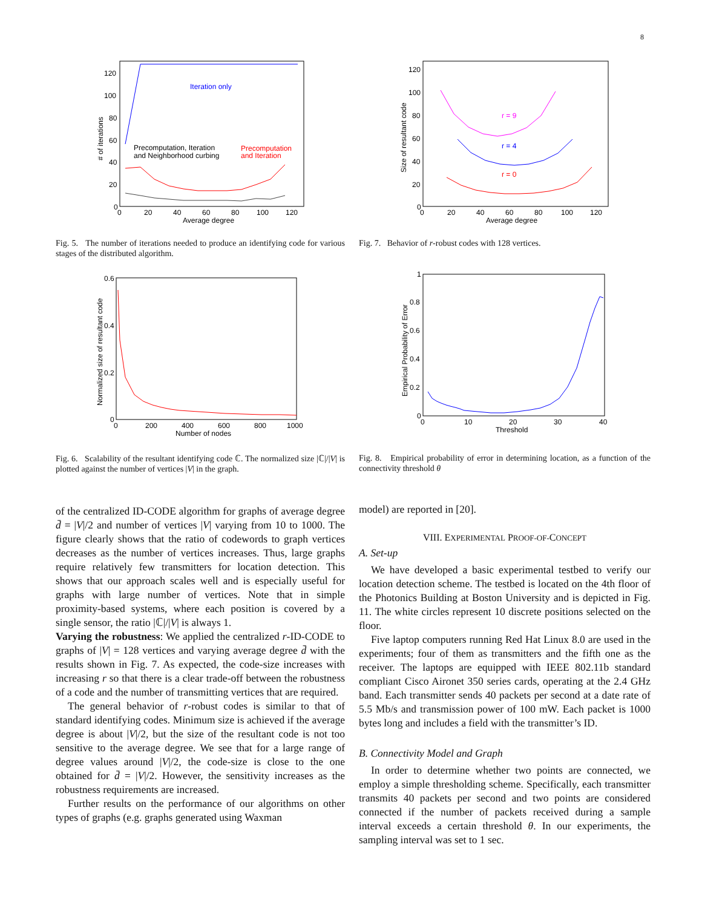8
120
100
80
60
40
20
0
0
20
40
60
80
100
120
Average degree
# of iterations
Iteration only
Precomputation, Iteration
and Neighborhood curbing
Precomputation
and Iteration
Fig. 5. The number of iterations needed to produce an identifying code for various stages of the distributed algorithm.
120
100
80
60
40
20
0
0
20
40
60
80
100
120
Average degree
Size of resultant code
r = 9
r = 4
r = 0
Fig. 7. Behavior of r-robust codes with 128 vertices.
0.6
0.4
0.2
0
0
200
400
600
800
1000
Number of nodes
Normalized size of resultant code
Fig. 6. Scalability of the resultant identifying code ℂ. The normalized size |ℂ|/|V| is plotted against the number of vertices |V| in the graph.
1
0.8
0.6
0.4
0.2
0
0
10
20
30
40
Threshold
Empirical Probability of Error
Fig. 8. Empirical probability of error in determining location, as a function of the connectivity threshold θ
of the centralized ID-CODE algorithm for graphs of average degree d̄ = |V|/2 and number of vertices |V| varying from 10 to 1000. The figure clearly shows that the ratio of codewords to graph vertices decreases as the number of vertices increases. Thus, large graphs require relatively few transmitters for location detection. This shows that our approach scales well and is especially useful for graphs with large number of vertices. Note that in simple proximity-based systems, where each position is covered by a single sensor, the ratio |ℂ|/|V| is always 1.
Varying the robustness: We applied the centralized r-ID-CODE to graphs of |V| = 128 vertices and varying average degree d̄ with the results shown in Fig. 7. As expected, the code-size increases with increasing r so that there is a clear trade-off between the robustness of a code and the number of transmitting vertices that are required.
The general behavior of r-robust codes is similar to that of standard identifying codes. Minimum size is achieved if the average degree is about |V|/2, but the size of the resultant code is not too sensitive to the average degree. We see that for a large range of degree values around |V|/2, the code-size is close to the one obtained for d̄ = |V|/2. However, the sensitivity increases as the robustness requirements are increased.
Further results on the performance of our algorithms on other types of graphs (e.g. graphs generated using Waxman
model) are reported in [20].
VIII. EXPERIMENTAL PROOF-OF-CONCEPT
A. Set-up
We have developed a basic experimental testbed to verify our location detection scheme. The testbed is located on the 4th floor of the Photonics Building at Boston University and is depicted in Fig. 11. The white circles represent 10 discrete positions selected on the floor.
Five laptop computers running Red Hat Linux 8.0 are used in the experiments; four of them as transmitters and the fifth one as the receiver. The laptops are equipped with IEEE 802.11b standard compliant Cisco Aironet 350 series cards, operating at the 2.4 GHz band. Each transmitter sends 40 packets per second at a date rate of 5.5 Mb/s and transmission power of 100 mW. Each packet is 1000 bytes long and includes a field with the transmitter’s ID.
B. Connectivity Model and Graph
In order to determine whether two points are connected, we employ a simple thresholding scheme. Specifically, each transmitter transmits 40 packets per second and two points are considered connected if the number of packets received during a sample interval exceeds a certain threshold θ. In our experiments, the sampling interval was set to 1 sec.